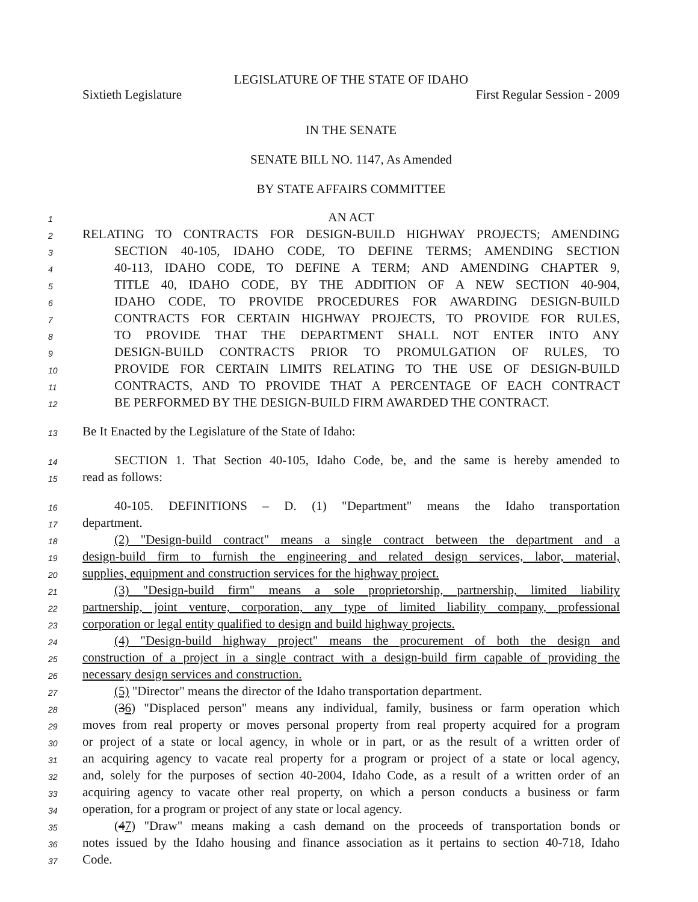LEGISLATURE OF THE STATE OF IDAHO
Sixtieth Legislature First Regular Session - 2009
IN THE SENATE
SENATE BILL NO. 1147, As Amended
BY STATE AFFAIRS COMMITTEE
1 AN ACT
2 RELATING TO CONTRACTS FOR DESIGN-BUILD HIGHWAY PROJECTS; AMENDING
3 SECTION 40-105, IDAHO CODE, TO DEFINE TERMS; AMENDING SECTION
4 40-113, IDAHO CODE, TO DEFINE A TERM; AND AMENDING CHAPTER 9,
5 TITLE 40, IDAHO CODE, BY THE ADDITION OF A NEW SECTION 40-904,
6 IDAHO CODE, TO PROVIDE PROCEDURES FOR AWARDING DESIGN-BUILD
7 CONTRACTS FOR CERTAIN HIGHWAY PROJECTS, TO PROVIDE FOR RULES,
8 TO PROVIDE THAT THE DEPARTMENT SHALL NOT ENTER INTO ANY
9 DESIGN-BUILD CONTRACTS PRIOR TO PROMULGATION OF RULES, TO
10 PROVIDE FOR CERTAIN LIMITS RELATING TO THE USE OF DESIGN-BUILD
11 CONTRACTS, AND TO PROVIDE THAT A PERCENTAGE OF EACH CONTRACT
12 BE PERFORMED BY THE DESIGN-BUILD FIRM AWARDED THE CONTRACT.
13 Be It Enacted by the Legislature of the State of Idaho:
14 SECTION 1. That Section 40-105, Idaho Code, be, and the same is hereby amended to
15 read as follows:
16 40-105. DEFINITIONS – D. (1) "Department" means the Idaho transportation
17 department.
18 (2) "Design-build contract" means a single contract between the department and a
19 design-build firm to furnish the engineering and related design services, labor, material,
20 supplies, equipment and construction services for the highway project.
21 (3) "Design-build firm" means a sole proprietorship, partnership, limited liability
22 partnership, joint venture, corporation, any type of limited liability company, professional
23 corporation or legal entity qualified to design and build highway projects.
24 (4) "Design-build highway project" means the procurement of both the design and
25 construction of a project in a single contract with a design-build firm capable of providing the
26 necessary design services and construction.
27 (5) "Director" means the director of the Idaho transportation department.
28 (36) "Displaced person" means any individual, family, business or farm operation which
29 moves from real property or moves personal property from real property acquired for a program
30 or project of a state or local agency, in whole or in part, or as the result of a written order of
31 an acquiring agency to vacate real property for a program or project of a state or local agency,
32 and, solely for the purposes of section 40-2004, Idaho Code, as a result of a written order of an
33 acquiring agency to vacate other real property, on which a person conducts a business or farm
34 operation, for a program or project of any state or local agency.
35 (47) "Draw" means making a cash demand on the proceeds of transportation bonds or
36 notes issued by the Idaho housing and finance association as it pertains to section 40-718, Idaho
37 Code.